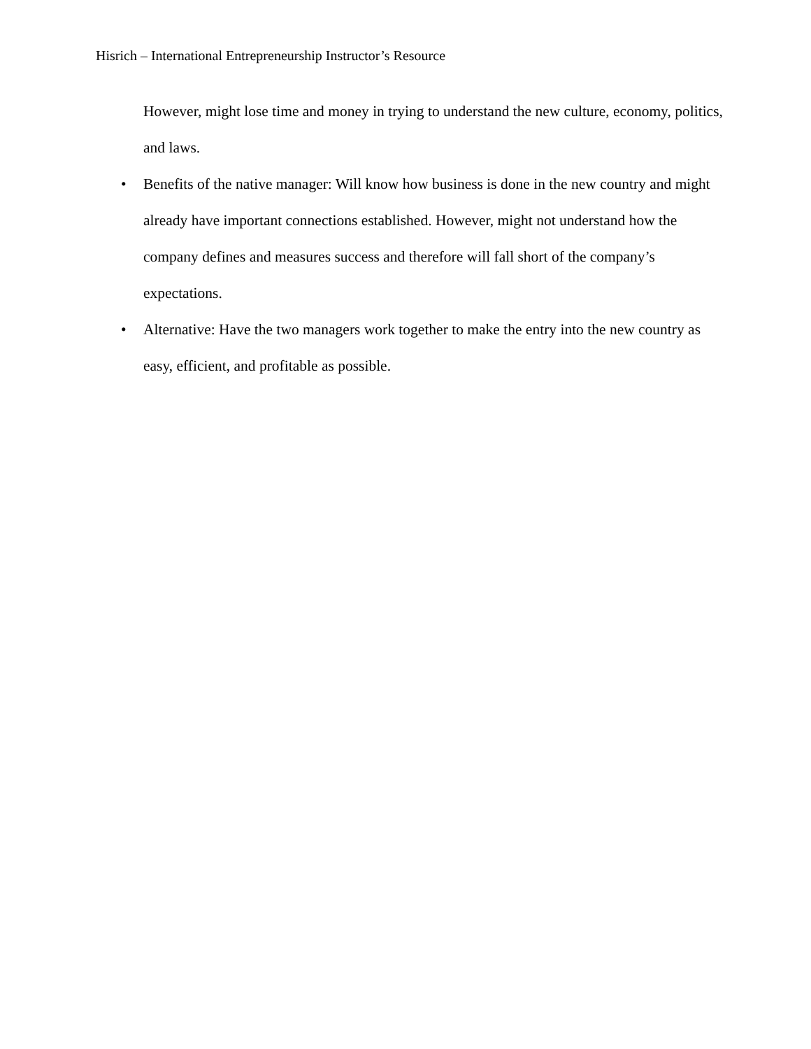Hisrich – International Entrepreneurship Instructor’s Resource
However, might lose time and money in trying to understand the new culture, economy, politics, and laws.
• Benefits of the native manager: Will know how business is done in the new country and might already have important connections established. However, might not understand how the company defines and measures success and therefore will fall short of the company’s expectations.
• Alternative: Have the two managers work together to make the entry into the new country as easy, efficient, and profitable as possible.